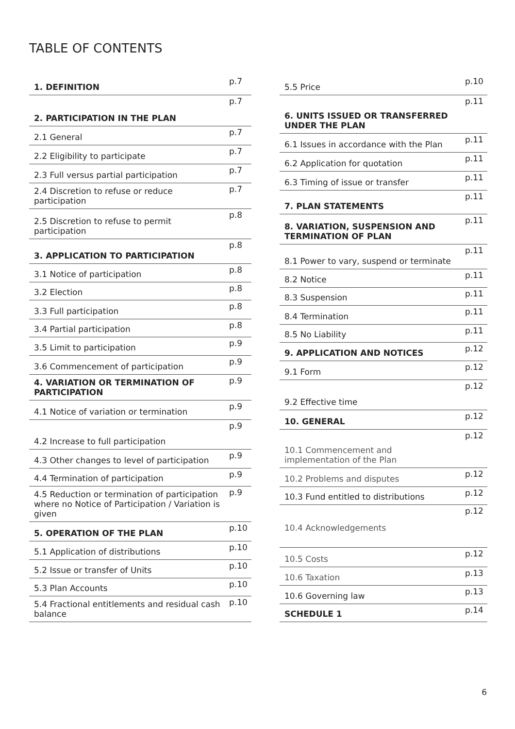TABLE OF CONTENTS
| 1. DEFINITION | p.7 |
| 2. PARTICIPATION IN THE PLAN | p.7 |
| 2.1 General | p.7 |
| 2.2 Eligibility to participate | p.7 |
| 2.3 Full versus partial participation | p.7 |
| 2.4 Discretion to refuse or reduce participation | p.7 |
| 2.5 Discretion to refuse to permit participation | p.8 |
| 3. APPLICATION TO PARTICIPATION | p.8 |
| 3.1 Notice of participation | p.8 |
| 3.2 Election | p.8 |
| 3.3 Full participation | p.8 |
| 3.4 Partial participation | p.8 |
| 3.5 Limit to participation | p.9 |
| 3.6 Commencement of participation | p.9 |
| 4. VARIATION OR TERMINATION OF PARTICIPATION | p.9 |
| 4.1 Notice of variation or termination | p.9 |
| 4.2 Increase to full participation | p.9 |
| 4.3 Other changes to level of participation | p.9 |
| 4.4 Termination of participation | p.9 |
| 4.5 Reduction or termination of participation where no Notice of Participation / Variation is given | p.9 |
| 5. OPERATION OF THE PLAN | p.10 |
| 5.1 Application of distributions | p.10 |
| 5.2 Issue or transfer of Units | p.10 |
| 5.3 Plan Accounts | p.10 |
| 5.4 Fractional entitlements and residual cash balance | p.10 |
| 5.5 Price | p.10 |
| 6. UNITS ISSUED OR TRANSFERRED UNDER THE PLAN | p.11 |
| 6.1 Issues in accordance with the Plan | p.11 |
| 6.2 Application for quotation | p.11 |
| 6.3 Timing of issue or transfer | p.11 |
| 7. PLAN STATEMENTS | p.11 |
| 8. VARIATION, SUSPENSION AND TERMINATION OF PLAN | p.11 |
| 8.1 Power to vary, suspend or terminate | p.11 |
| 8.2 Notice | p.11 |
| 8.3 Suspension | p.11 |
| 8.4 Termination | p.11 |
| 8.5 No Liability | p.11 |
| 9. APPLICATION AND NOTICES | p.12 |
| 9.1 Form | p.12 |
| 9.2 Effective time | p.12 |
| 10. GENERAL | p.12 |
| 10.1 Commencement and implementation of the Plan | p.12 |
| 10.2 Problems and disputes | p.12 |
| 10.3 Fund entitled to distributions | p.12 |
| 10.4 Acknowledgements | p.12 |
| 10.5 Costs | p.12 |
| 10.6 Taxation | p.13 |
| 10.6 Governing law | p.13 |
| SCHEDULE 1 | p.14 |
6